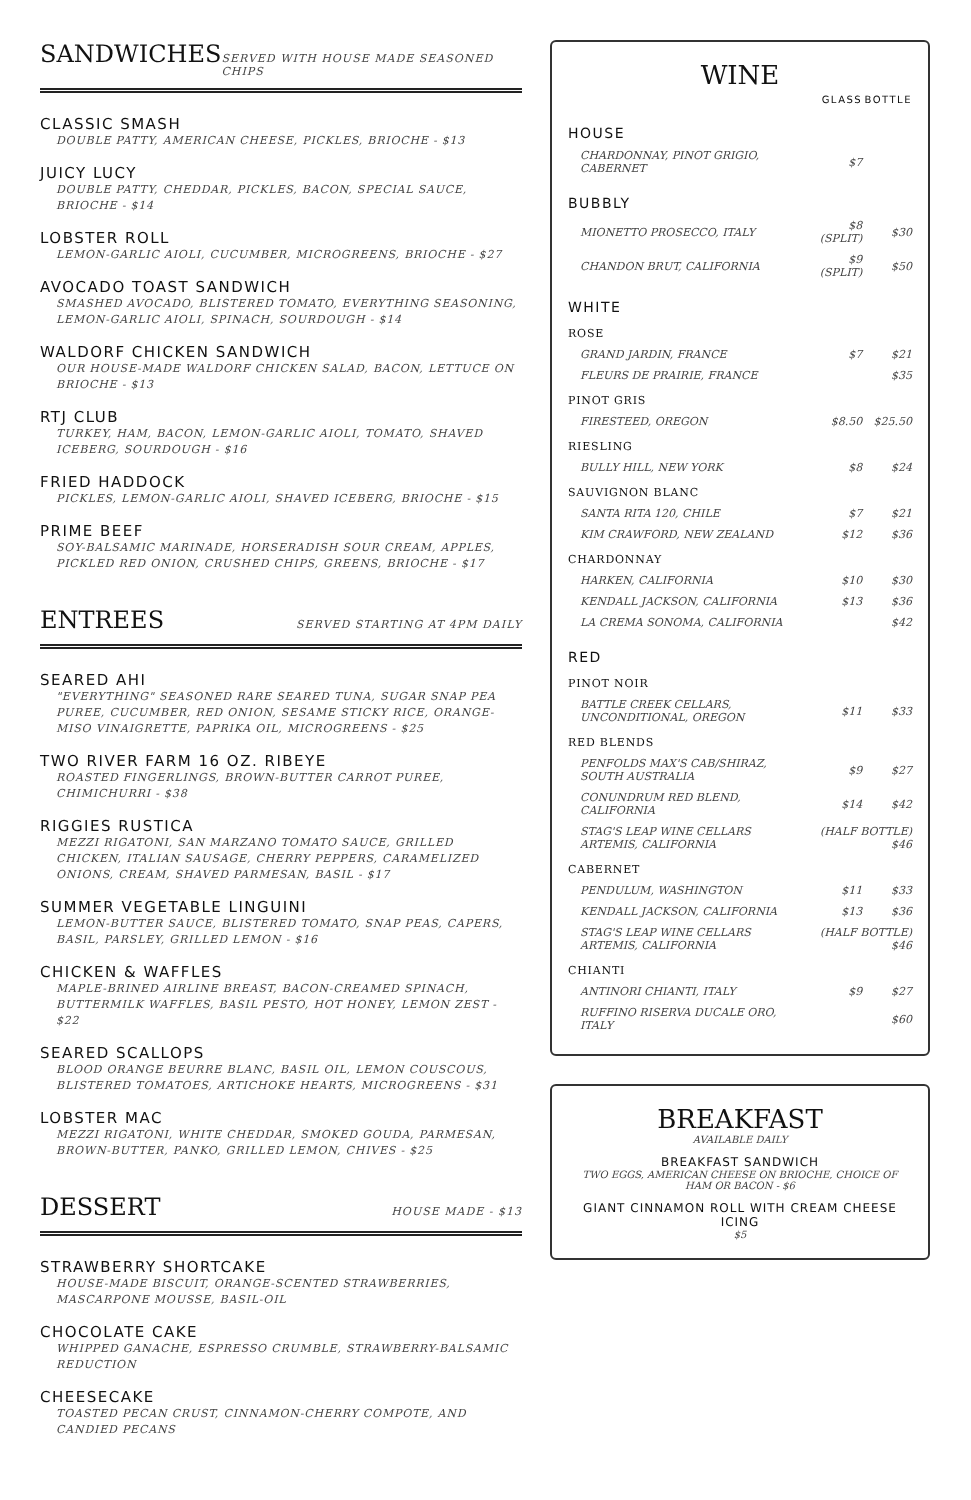SANDWICHES
SERVED WITH HOUSE MADE SEASONED CHIPS
CLASSIC SMASH
DOUBLE PATTY, AMERICAN CHEESE, PICKLES, BRIOCHE - $13
JUICY LUCY
DOUBLE PATTY, CHEDDAR, PICKLES, BACON, SPECIAL SAUCE, BRIOCHE - $14
LOBSTER ROLL
LEMON-GARLIC AIOLI, CUCUMBER, MICROGREENS, BRIOCHE - $27
AVOCADO TOAST SANDWICH
SMASHED AVOCADO, BLISTERED TOMATO, EVERYTHING SEASONING, LEMON-GARLIC AIOLI, SPINACH, SOURDOUGH - $14
WALDORF CHICKEN SANDWICH
OUR HOUSE-MADE WALDORF CHICKEN SALAD, BACON, LETTUCE ON BRIOCHE - $13
RTJ CLUB
TURKEY, HAM, BACON, LEMON-GARLIC AIOLI, TOMATO, SHAVED ICEBERG, SOURDOUGH - $16
FRIED HADDOCK
PICKLES, LEMON-GARLIC AIOLI, SHAVED ICEBERG, BRIOCHE - $15
PRIME BEEF
SOY-BALSAMIC MARINADE, HORSERADISH SOUR CREAM, APPLES, PICKLED RED ONION, CRUSHED CHIPS, GREENS, BRIOCHE - $17
ENTREES
SERVED STARTING AT 4PM DAILY
SEARED AHI
"EVERYTHING" SEASONED RARE SEARED TUNA, SUGAR SNAP PEA PUREE, CUCUMBER, RED ONION, SESAME STICKY RICE, ORANGE-MISO VINAIGRETTE, PAPRIKA OIL, MICROGREENS - $25
TWO RIVER FARM 16 OZ. RIBEYE
ROASTED FINGERLINGS, BROWN-BUTTER CARROT PUREE, CHIMICHURRI - $38
RIGGIES RUSTICA
MEZZI RIGATONI, SAN MARZANO TOMATO SAUCE, GRILLED CHICKEN, ITALIAN SAUSAGE, CHERRY PEPPERS, CARAMELIZED ONIONS, CREAM, SHAVED PARMESAN, BASIL - $17
SUMMER VEGETABLE LINGUINI
LEMON-BUTTER SAUCE, BLISTERED TOMATO, SNAP PEAS, CAPERS, BASIL, PARSLEY, GRILLED LEMON - $16
CHICKEN & WAFFLES
MAPLE-BRINED AIRLINE BREAST, BACON-CREAMED SPINACH, BUTTERMILK WAFFLES, BASIL PESTO, HOT HONEY, LEMON ZEST - $22
SEARED SCALLOPS
BLOOD ORANGE BEURRE BLANC, BASIL OIL, LEMON COUSCOUS, BLISTERED TOMATOES, ARTICHOKE HEARTS, MICROGREENS - $31
LOBSTER MAC
MEZZI RIGATONI, WHITE CHEDDAR, SMOKED GOUDA, PARMESAN, BROWN-BUTTER, PANKO, GRILLED LEMON, CHIVES - $25
DESSERT
HOUSE MADE - $13
STRAWBERRY SHORTCAKE
HOUSE-MADE BISCUIT, ORANGE-SCENTED STRAWBERRIES, MASCARPONE MOUSSE, BASIL-OIL
CHOCOLATE CAKE
WHIPPED GANACHE, ESPRESSO CRUMBLE, STRAWBERRY-BALSAMIC REDUCTION
CHEESECAKE
TOASTED PECAN CRUST, CINNAMON-CHERRY COMPOTE, AND CANDIED PECANS
WINE
| | GLASS | BOTTLE |
| HOUSE | | |
| CHARDONNAY, PINOT GRIGIO, CABERNET | $7 | |
| BUBBLY | | |
| MIONETTO PROSECCO, ITALY | $8 (SPLIT) | $30 |
| CHANDON BRUT, CALIFORNIA | $9 (SPLIT) | $50 |
| WHITE | | |
| ROSE | | |
| GRAND JARDIN, FRANCE | $7 | $21 |
| FLEURS DE PRAIRIE, FRANCE | | $35 |
| PINOT GRIS | | |
| FIRESTEED, OREGON | $8.50 | $25.50 |
| RIESLING | | |
| BULLY HILL, NEW YORK | $8 | $24 |
| SAUVIGNON BLANC | | |
| SANTA RITA 120, CHILE | $7 | $21 |
| KIM CRAWFORD, NEW ZEALAND | $12 | $36 |
| CHARDONNAY | | |
| HARKEN, CALIFORNIA | $10 | $30 |
| KENDALL JACKSON, CALIFORNIA | $13 | $36 |
| LA CREMA SONOMA, CALIFORNIA | | $42 |
| RED | | |
| PINOT NOIR | | |
| BATTLE CREEK CELLARS, UNCONDITIONAL, OREGON | $11 | $33 |
| RED BLENDS | | |
| PENFOLDS MAX'S CAB/SHIRAZ, SOUTH AUSTRALIA | $9 | $27 |
| CONUNDRUM RED BLEND, CALIFORNIA | $14 | $42 |
| STAG'S LEAP WINE CELLARS ARTEMIS, CALIFORNIA | (HALF BOTTLE) $46 | |
| CABERNET | | |
| PENDULUM, WASHINGTON | $11 | $33 |
| KENDALL JACKSON, CALIFORNIA | $13 | $36 |
| STAG'S LEAP WINE CELLARS ARTEMIS, CALIFORNIA | (HALF BOTTLE) $46 | |
| CHIANTI | | |
| ANTINORI CHIANTI, ITALY | $9 | $27 |
| RUFFINO RISERVA DUCALE ORO, ITALY | | $60 |
BREAKFAST
AVAILABLE DAILY
BREAKFAST SANDWICH
TWO EGGS, AMERICAN CHEESE ON BRIOCHE, CHOICE OF HAM OR BACON - $6
GIANT CINNAMON ROLL WITH CREAM CHEESE ICING
$5